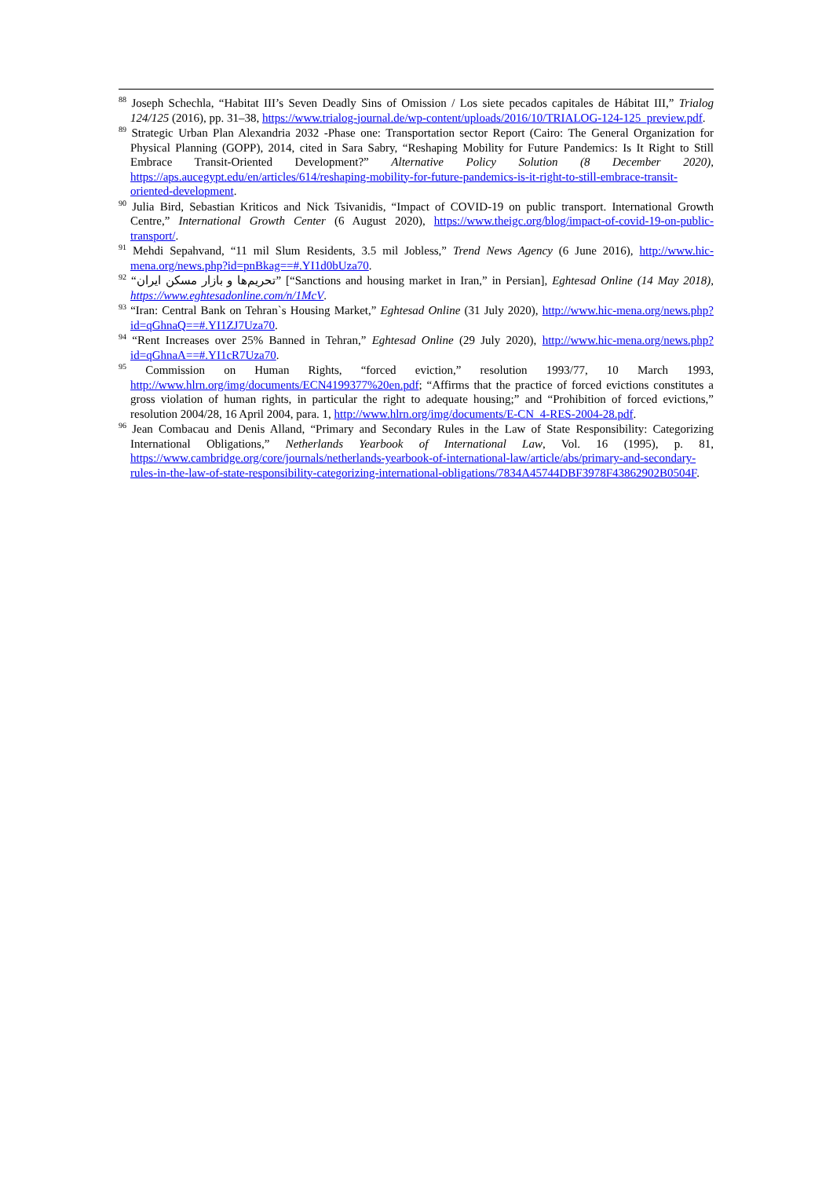<sup>88</sup> Joseph Schechla, “Habitat III’s Seven Deadly Sins of Omission / Los siete pecados capitales de Hábitat III,” Trialog 124/125 (2016), pp. 31–38, https://www.trialog-journal.de/wp-content/uploads/2016/10/TRIALOG-124-125_preview.pdf.
<sup>89</sup> Strategic Urban Plan Alexandria 2032 -Phase one: Transportation sector Report (Cairo: The General Organization for Physical Planning (GOPP), 2014, cited in Sara Sabry, “Reshaping Mobility for Future Pandemics: Is It Right to Still Embrace Transit-Oriented Development?” Alternative Policy Solution (8 December 2020), https://aps.aucegypt.edu/en/articles/614/reshaping-mobility-for-future-pandemics-is-it-right-to-still-embrace-transit-oriented-development.
<sup>90</sup> Julia Bird, Sebastian Kriticos and Nick Tsivanidis, “Impact of COVID-19 on public transport. International Growth Centre,” International Growth Center (6 August 2020), https://www.theigc.org/blog/impact-of-covid-19-on-public-transport/.
<sup>91</sup> Mehdi Sepahvand, “11 mil Slum Residents, 3.5 mil Jobless,” Trend News Agency (6 June 2016), http://www.hic-mena.org/news.php?id=pnBkag==#.YI1d0bUza70.
<sup>92</sup> “تحریم‌ها و بازار مسکن ایران” [“Sanctions and housing market in Iran,” in Persian], Eghtesad Online (14 May 2018), https://www.eghtesadonline.com/n/1McV.
<sup>93</sup> “Iran: Central Bank on Tehran`s Housing Market,” Eghtesad Online (31 July 2020), http://www.hic-mena.org/news.php?id=qGhnaQ==#.YI1ZJ7Uza70.
<sup>94</sup> “Rent Increases over 25% Banned in Tehran,” Eghtesad Online (29 July 2020), http://www.hic-mena.org/news.php?id=qGhnaA==#.YI1cR7Uza70.
<sup>95</sup> Commission on Human Rights, “forced eviction,” resolution 1993/77, 10 March 1993, http://www.hlrn.org/img/documents/ECN4199377%20en.pdf; “Affirms that the practice of forced evictions constitutes a gross violation of human rights, in particular the right to adequate housing;” and “Prohibition of forced evictions,” resolution 2004/28, 16 April 2004, para. 1, http://www.hlrn.org/img/documents/E-CN_4-RES-2004-28.pdf.
<sup>96</sup> Jean Combacau and Denis Alland, “Primary and Secondary Rules in the Law of State Responsibility: Categorizing International Obligations,” Netherlands Yearbook of International Law, Vol. 16 (1995), p. 81, https://www.cambridge.org/core/journals/netherlands-yearbook-of-international-law/article/abs/primary-and-secondary-rules-in-the-law-of-state-responsibility-categorizing-international-obligations/7834A45744DBF3978F43862902B0504F.